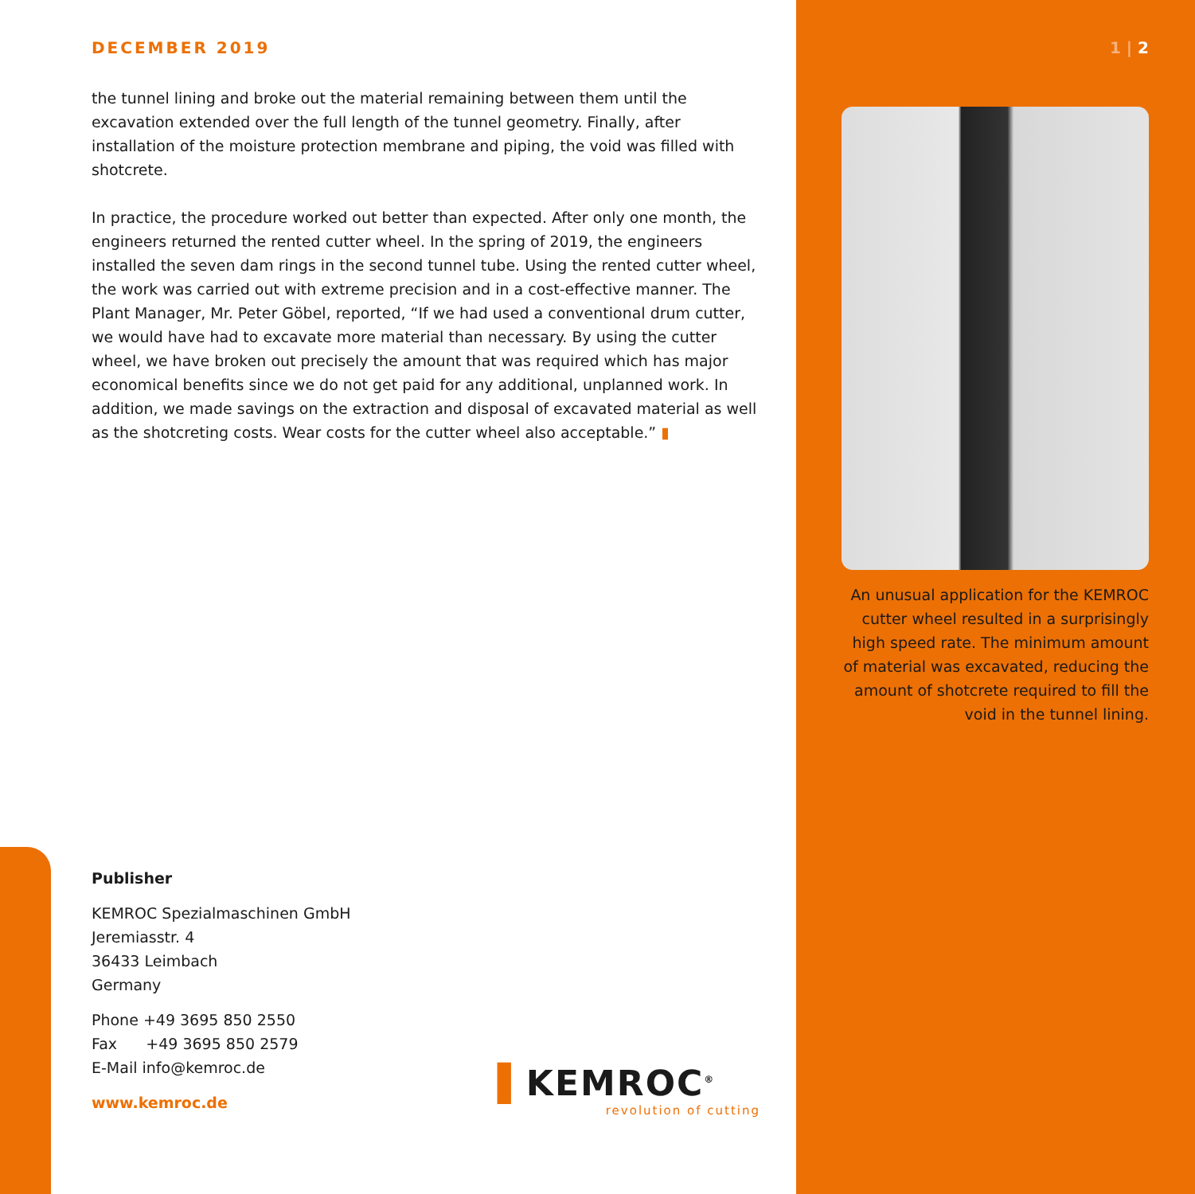DECEMBER 2019
the tunnel lining and broke out the material remaining between them until the excavation extended over the full length of the tunnel geometry. Finally, after installation of the moisture protection membrane and piping, the void was filled with shotcrete.
In practice, the procedure worked out better than expected. After only one month, the engineers returned the rented cutter wheel. In the spring of 2019, the engineers installed the seven dam rings in the second tunnel tube. Using the rented cutter wheel, the work was carried out with extreme precision and in a cost-effective manner. The Plant Manager, Mr. Peter Göbel, reported, “If we had used a conventional drum cutter, we would have had to excavate more material than necessary. By using the cutter wheel, we have broken out precisely the amount that was required which has major economical benefits since we do not get paid for any additional, unplanned work. In addition, we made savings on the extraction and disposal of excavated material as well as the shotcreting costs. Wear costs for the cutter wheel also acceptable.” ▮
1 | 2
An unusual application for the KEMROC cutter wheel resulted in a surprisingly high speed rate. The minimum amount of material was excavated, reducing the amount of shotcrete required to fill the void in the tunnel lining.
Publisher
KEMROC Spezialmaschinen GmbH
Jeremiasstr. 4
36433 Leimbach
Germany
Phone +49 3695 850 2550
Fax +49 3695 850 2579
E-Mail info@kemroc.de
www.kemroc.de
▌KEMROC<sup>®</sup>
revolution of cutting